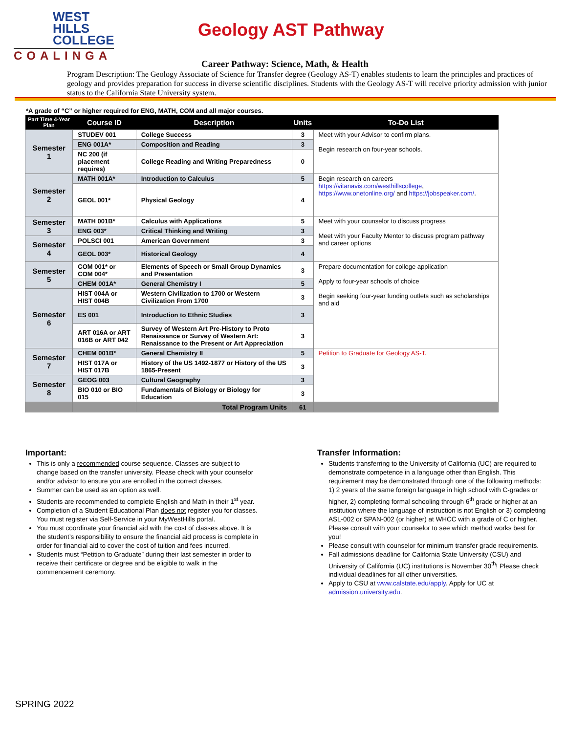WEST
HILLS
COLLEGE
COALINGA
Geology AST Pathway
Career Pathway: Science, Math, & Health
Program Description: The Geology Associate of Science for Transfer degree (Geology AS-T) enables students to learn the principles and practices of geology and provides preparation for success in diverse scientific disciplines. Students with the Geology AS-T will receive priority admission with junior status to the California State University system.
*A grade of “C” or higher required for ENG, MATH, COM and all major courses.
| Part Time 4-Year Plan | Course ID | Description | Units | To-Do List |
| --- | --- | --- | --- | --- |
| Semester 1 | STUDEV 001 | College Success | 3 | Meet with your Advisor to confirm plans. Begin research on four-year schools. |
| | ENG 001A* | Composition and Reading | 3 | |
| | NC 200 (if placement requires) | College Reading and Writing Preparedness | 0 | |
| Semester 2 | MATH 001A* | Introduction to Calculus | 5 | Begin research on careers https://vitanavis.com/westhillscollege , https://www.onetonline.org/ and https://jobspeaker.com/ . |
| | GEOL 001* | Physical Geology | 4 | |
| Semester 3 | MATH 001B* | Calculus with Applications | 5 | Meet with your counselor to discuss progress Meet with your Faculty Mentor to discuss program pathway and career options |
| | ENG 003* | Critical Thinking and Writing | 3 | |
| Semester 4 | POLSCI 001 | American Government | 3 | |
| | GEOL 003* | Historical Geology | 4 | |
| Semester 5 | COM 001* or COM 004* | Elements of Speech or Small Group Dynamics and Presentation | 3 | Prepare documentation for college application Apply to four-year schools of choice Begin seeking four-year funding outlets such as scholarships and aid |
| | CHEM 001A* | General Chemistry I | 5 | |
| Semester 6 | HIST 004A or HIST 004B | Western Civilization to 1700 or Western Civilization From 1700 | 3 | |
| | ES 001 | Introduction to Ethnic Studies | 3 | |
| | ART 016A or ART 016B or ART 042 | Survey of Western Art Pre-History to Proto Renaissance or Survey of Western Art: Renaissance to the Present or Art Appreciation | 3 | |
| Semester 7 | CHEM 001B* | General Chemistry II | 5 | Petition to Graduate for Geology AS-T. |
| | HIST 017A or HIST 017B | History of the US 1492-1877 or History of the US 1865-Present | 3 | |
| Semester 8 | GEOG 003 | Cultural Geography | 3 | |
| | BIO 010 or BIO 015 | Fundamentals of Biology or Biology for Education | 3 | |
| | | Total Program Units | 61 | |
Important:
This is only a recommended course sequence. Classes are subject to change based on the transfer university. Please check with your counselor and/or advisor to ensure you are enrolled in the correct classes.
Summer can be used as an option as well.
Students are recommended to complete English and Math in their 1<sup>st</sup> year.
Completion of a Student Educational Plan does not register you for classes. You must register via Self-Service in your MyWestHills portal.
You must coordinate your financial aid with the cost of classes above. It is the student’s responsibility to ensure the financial aid process is complete in order for financial aid to cover the cost of tuition and fees incurred.
Students must “Petition to Graduate” during their last semester in order to receive their certificate or degree and be eligible to walk in the commencement ceremony.
Transfer Information:
Students transferring to the University of California (UC) are required to demonstrate competence in a language other than English. This requirement may be demonstrated through one of the following methods: 1) 2 years of the same foreign language in high school with C-grades or higher, 2) completing formal schooling through 6<sup>th</sup> grade or higher at an institution where the language of instruction is not English or 3) completing ASL-002 or SPAN-002 (or higher) at WHCC with a grade of C or higher. Please consult with your counselor to see which method works best for you!
Please consult with counselor for minimum transfer grade requirements.
Fall admissions deadline for California State University (CSU) and University of California (UC) institutions is November 30<sup>th</sup>! Please check individual deadlines for all other universities.
Apply to CSU at www.calstate.edu/apply. Apply for UC at admission.university.edu.
SPRING 2022